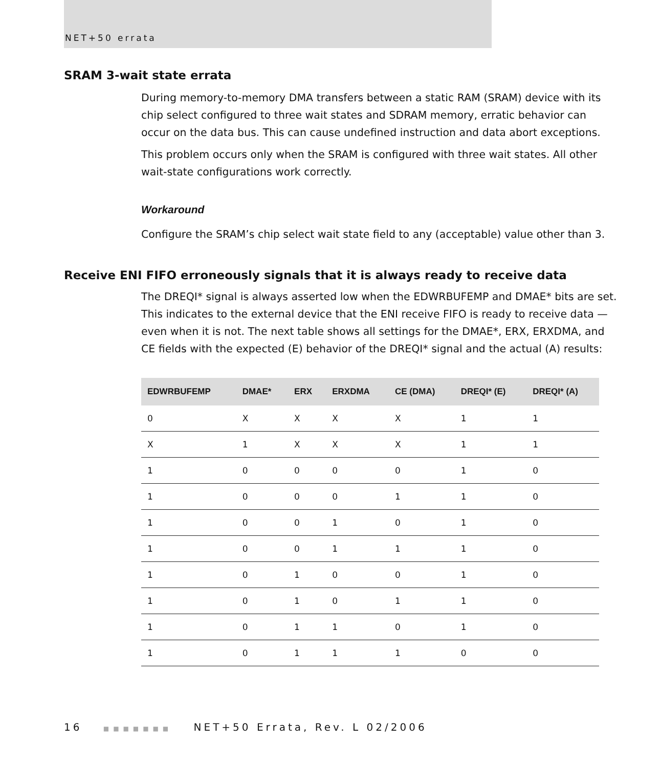NET+50 errata
SRAM 3-wait state errata
During memory-to-memory DMA transfers between a static RAM (SRAM) device with its chip select configured to three wait states and SDRAM memory, erratic behavior can occur on the data bus. This can cause undefined instruction and data abort exceptions.
This problem occurs only when the SRAM is configured with three wait states. All other wait-state configurations work correctly.
Workaround
Configure the SRAM’s chip select wait state field to any (acceptable) value other than 3.
Receive ENI FIFO erroneously signals that it is always ready to receive data
The DREQI* signal is always asserted low when the EDWRBUFEMP and DMAE* bits are set. This indicates to the external device that the ENI receive FIFO is ready to receive data — even when it is not. The next table shows all settings for the DMAE*, ERX, ERXDMA, and CE fields with the expected (E) behavior of the DREQI* signal and the actual (A) results:
| EDWRBUFEMP | DMAE* | ERX | ERXDMA | CE (DMA) | DREQI* (E) | DREQI* (A) |
| --- | --- | --- | --- | --- | --- | --- |
| 0 | X | X | X | X | 1 | 1 |
| X | 1 | X | X | X | 1 | 1 |
| 1 | 0 | 0 | 0 | 0 | 1 | 0 |
| 1 | 0 | 0 | 0 | 1 | 1 | 0 |
| 1 | 0 | 0 | 1 | 0 | 1 | 0 |
| 1 | 0 | 0 | 1 | 1 | 1 | 0 |
| 1 | 0 | 1 | 0 | 0 | 1 | 0 |
| 1 | 0 | 1 | 0 | 1 | 1 | 0 |
| 1 | 0 | 1 | 1 | 0 | 1 | 0 |
| 1 | 0 | 1 | 1 | 1 | 0 | 0 |
16 ■■■■■■■ NET+50 Errata, Rev. L 02/2006